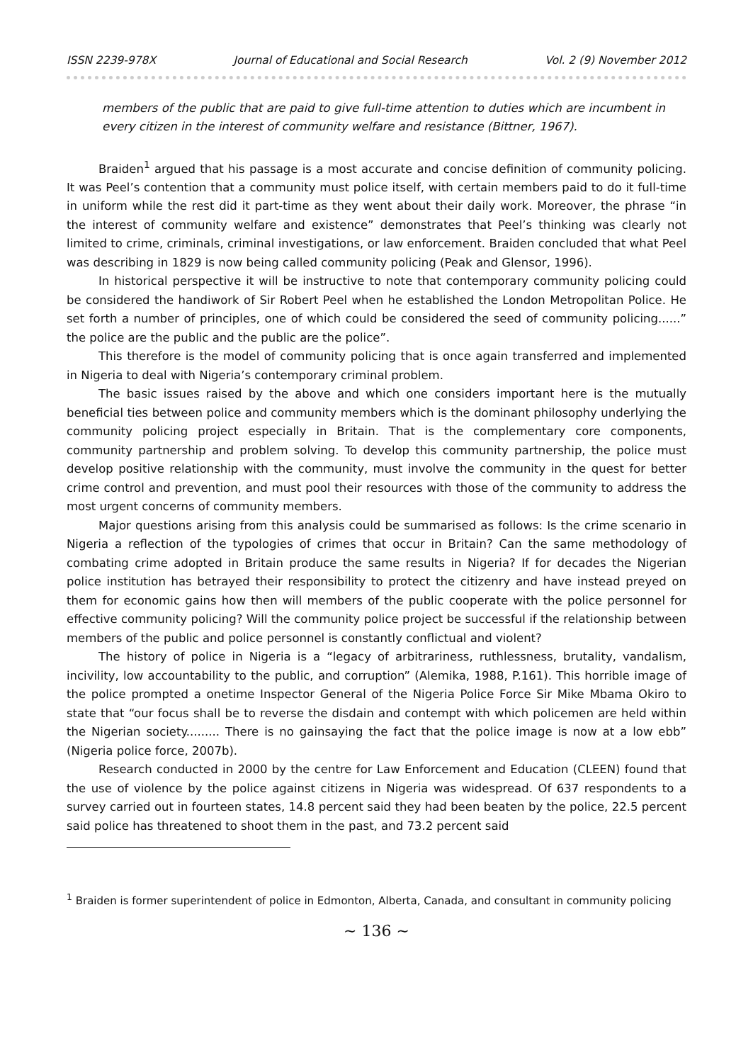ISSN 2239-978X Journal of Educational and Social Research Vol. 2 (9) November 2012
members of the public that are paid to give full-time attention to duties which are incumbent in every citizen in the interest of community welfare and resistance (Bittner, 1967).
Braiden<sup>1</sup> argued that his passage is a most accurate and concise definition of community policing. It was Peel’s contention that a community must police itself, with certain members paid to do it full-time in uniform while the rest did it part-time as they went about their daily work. Moreover, the phrase “in the interest of community welfare and existence” demonstrates that Peel’s thinking was clearly not limited to crime, criminals, criminal investigations, or law enforcement. Braiden concluded that what Peel was describing in 1829 is now being called community policing (Peak and Glensor, 1996).
In historical perspective it will be instructive to note that contemporary community policing could be considered the handiwork of Sir Robert Peel when he established the London Metropolitan Police. He set forth a number of principles, one of which could be considered the seed of community policing......” the police are the public and the public are the police”.
This therefore is the model of community policing that is once again transferred and implemented in Nigeria to deal with Nigeria’s contemporary criminal problem.
The basic issues raised by the above and which one considers important here is the mutually beneficial ties between police and community members which is the dominant philosophy underlying the community policing project especially in Britain. That is the complementary core components, community partnership and problem solving. To develop this community partnership, the police must develop positive relationship with the community, must involve the community in the quest for better crime control and prevention, and must pool their resources with those of the community to address the most urgent concerns of community members.
Major questions arising from this analysis could be summarised as follows: Is the crime scenario in Nigeria a reflection of the typologies of crimes that occur in Britain? Can the same methodology of combating crime adopted in Britain produce the same results in Nigeria? If for decades the Nigerian police institution has betrayed their responsibility to protect the citizenry and have instead preyed on them for economic gains how then will members of the public cooperate with the police personnel for effective community policing? Will the community police project be successful if the relationship between members of the public and police personnel is constantly conflictual and violent?
The history of police in Nigeria is a “legacy of arbitrariness, ruthlessness, brutality, vandalism, incivility, low accountability to the public, and corruption” (Alemika, 1988, P.161). This horrible image of the police prompted a onetime Inspector General of the Nigeria Police Force Sir Mike Mbama Okiro to state that “our focus shall be to reverse the disdain and contempt with which policemen are held within the Nigerian society......... There is no gainsaying the fact that the police image is now at a low ebb” (Nigeria police force, 2007b).
Research conducted in 2000 by the centre for Law Enforcement and Education (CLEEN) found that the use of violence by the police against citizens in Nigeria was widespread. Of 637 respondents to a survey carried out in fourteen states, 14.8 percent said they had been beaten by the police, 22.5 percent said police has threatened to shoot them in the past, and 73.2 percent said
<sup>1</sup> Braiden is former superintendent of police in Edmonton, Alberta, Canada, and consultant in community policing
~ 136 ~